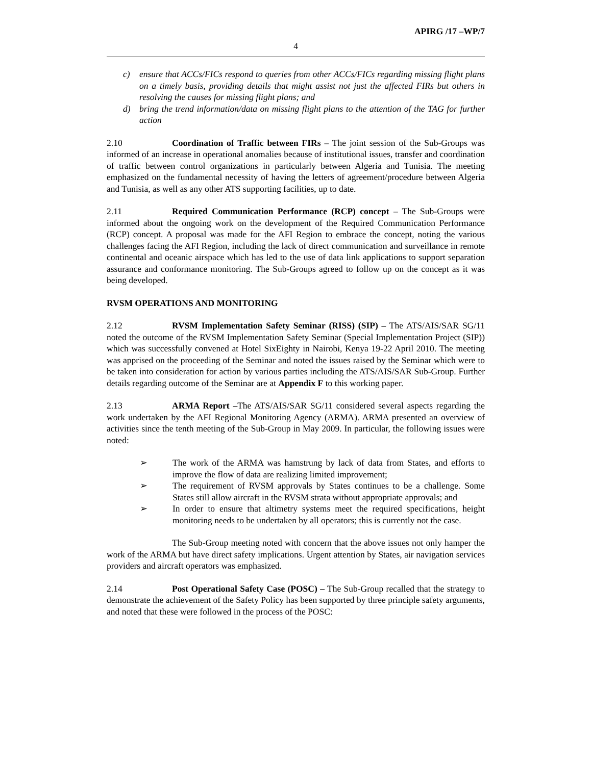APIRG /17 –WP/7
4
c) ensure that ACCs/FICs respond to queries from other ACCs/FICs regarding missing flight plans on a timely basis, providing details that might assist not just the affected FIRs but others in resolving the causes for missing flight plans; and
d) bring the trend information/data on missing flight plans to the attention of the TAG for further action
2.10 Coordination of Traffic between FIRs – The joint session of the Sub-Groups was informed of an increase in operational anomalies because of institutional issues, transfer and coordination of traffic between control organizations in particularly between Algeria and Tunisia. The meeting emphasized on the fundamental necessity of having the letters of agreement/procedure between Algeria and Tunisia, as well as any other ATS supporting facilities, up to date.
2.11 Required Communication Performance (RCP) concept – The Sub-Groups were informed about the ongoing work on the development of the Required Communication Performance (RCP) concept. A proposal was made for the AFI Region to embrace the concept, noting the various challenges facing the AFI Region, including the lack of direct communication and surveillance in remote continental and oceanic airspace which has led to the use of data link applications to support separation assurance and conformance monitoring. The Sub-Groups agreed to follow up on the concept as it was being developed.
RVSM OPERATIONS AND MONITORING
2.12 RVSM Implementation Safety Seminar (RISS) (SIP) – The ATS/AIS/SAR SG/11 noted the outcome of the RVSM Implementation Safety Seminar (Special Implementation Project (SIP)) which was successfully convened at Hotel SixEighty in Nairobi, Kenya 19-22 April 2010. The meeting was apprised on the proceeding of the Seminar and noted the issues raised by the Seminar which were to be taken into consideration for action by various parties including the ATS/AIS/SAR Sub-Group. Further details regarding outcome of the Seminar are at Appendix F to this working paper.
2.13 ARMA Report –The ATS/AIS/SAR SG/11 considered several aspects regarding the work undertaken by the AFI Regional Monitoring Agency (ARMA). ARMA presented an overview of activities since the tenth meeting of the Sub-Group in May 2009. In particular, the following issues were noted:
➢ The work of the ARMA was hamstrung by lack of data from States, and efforts to improve the flow of data are realizing limited improvement;
➢ The requirement of RVSM approvals by States continues to be a challenge. Some States still allow aircraft in the RVSM strata without appropriate approvals; and
➢ In order to ensure that altimetry systems meet the required specifications, height monitoring needs to be undertaken by all operators; this is currently not the case.
The Sub-Group meeting noted with concern that the above issues not only hamper the work of the ARMA but have direct safety implications. Urgent attention by States, air navigation services providers and aircraft operators was emphasized.
2.14 Post Operational Safety Case (POSC) – The Sub-Group recalled that the strategy to demonstrate the achievement of the Safety Policy has been supported by three principle safety arguments, and noted that these were followed in the process of the POSC: